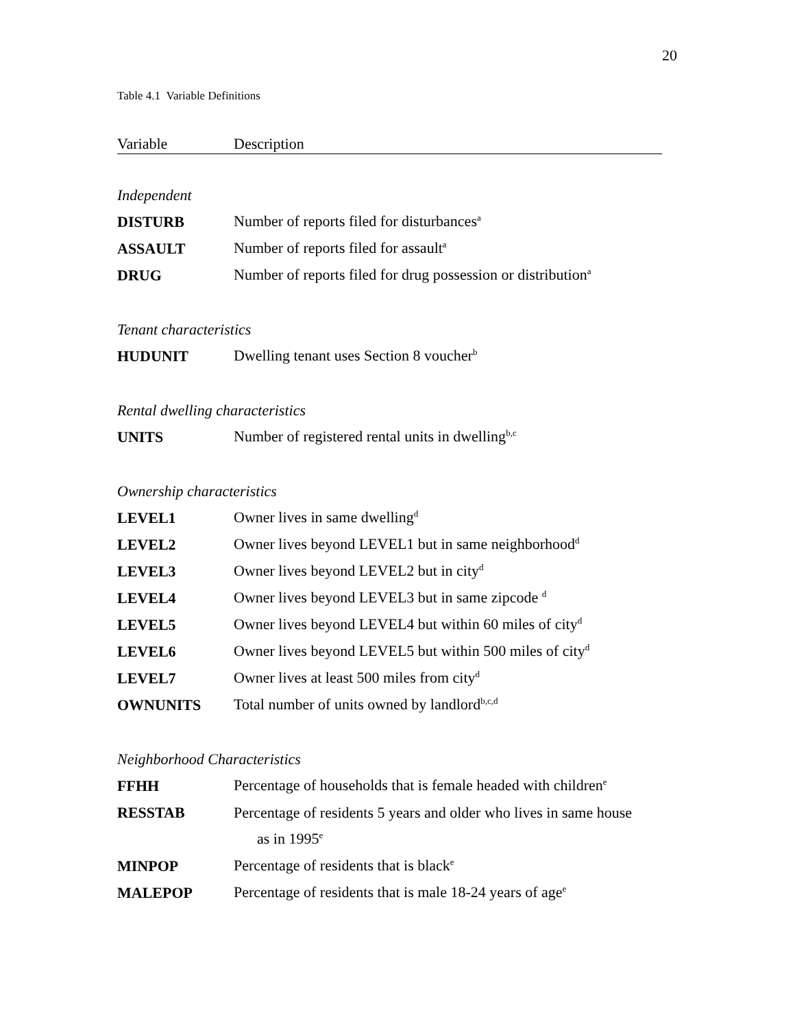20
Table 4.1 Variable Definitions
| Variable | Description |
| --- | --- |
| Independent | |
| DISTURB | Number of reports filed for disturbances<sup>a</sup> |
| ASSAULT | Number of reports filed for assault<sup>a</sup> |
| DRUG | Number of reports filed for drug possession or distribution<sup>a</sup> |
| Tenant characteristics | |
| HUDUNIT | Dwelling tenant uses Section 8 voucher<sup>b</sup> |
| Rental dwelling characteristics | |
| UNITS | Number of registered rental units in dwelling<sup>b,c</sup> |
| Ownership characteristics | |
| LEVEL1 | Owner lives in same dwelling<sup>d</sup> |
| LEVEL2 | Owner lives beyond LEVEL1 but in same neighborhood<sup>d</sup> |
| LEVEL3 | Owner lives beyond LEVEL2 but in city<sup>d</sup> |
| LEVEL4 | Owner lives beyond LEVEL3 but in same zipcode <sup>d</sup> |
| LEVEL5 | Owner lives beyond LEVEL4 but within 60 miles of city<sup>d</sup> |
| LEVEL6 | Owner lives beyond LEVEL5 but within 500 miles of city<sup>d</sup> |
| LEVEL7 | Owner lives at least 500 miles from city<sup>d</sup> |
| OWNUNITS | Total number of units owned by landlord<sup>b,c,d</sup> |
| Neighborhood Characteristics | |
| FFHH | Percentage of households that is female headed with children<sup>e</sup> |
| RESSTAB | Percentage of residents 5 years and older who lives in same house |
| | as in 1995<sup>e</sup> |
| MINPOP | Percentage of residents that is black<sup>e</sup> |
| MALEPOP | Percentage of residents that is male 18-24 years of age<sup>e</sup> |